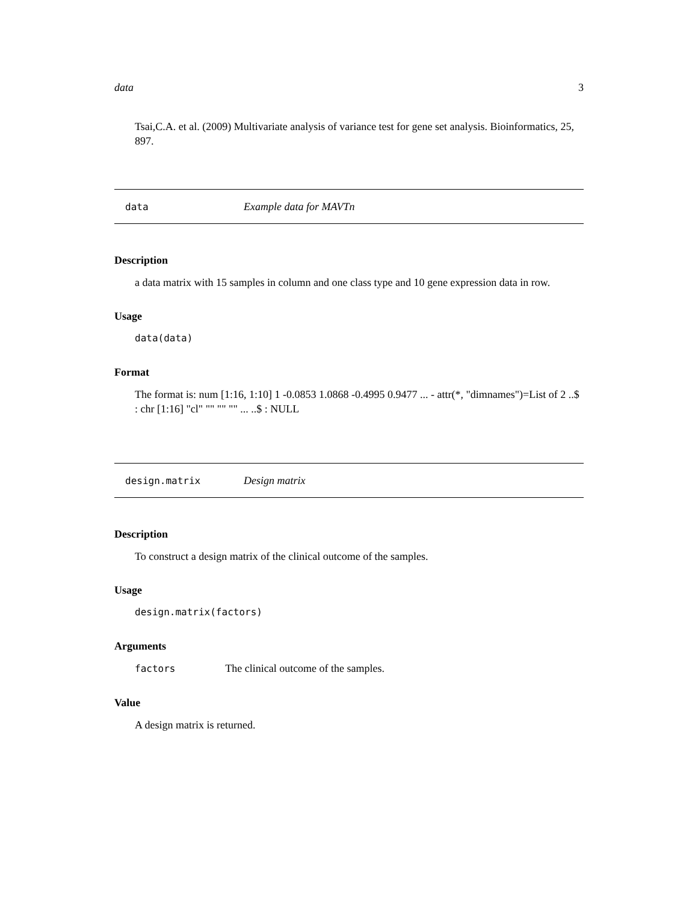data 3
Tsai,C.A. et al. (2009) Multivariate analysis of variance test for gene set analysis. Bioinformatics, 25, 897.
data Example data for MAVTn
Description
a data matrix with 15 samples in column and one class type and 10 gene expression data in row.
Usage
data(data)
Format
The format is: num [1:16, 1:10] 1 -0.0853 1.0868 -0.4995 0.9477 ... - attr(*, "dimnames")=List of 2 ..$ : chr [1:16] "cl" "" "" "" ... ..$ : NULL
design.matrix Design matrix
Description
To construct a design matrix of the clinical outcome of the samples.
Usage
design.matrix(factors)
Arguments
factors The clinical outcome of the samples.
Value
A design matrix is returned.